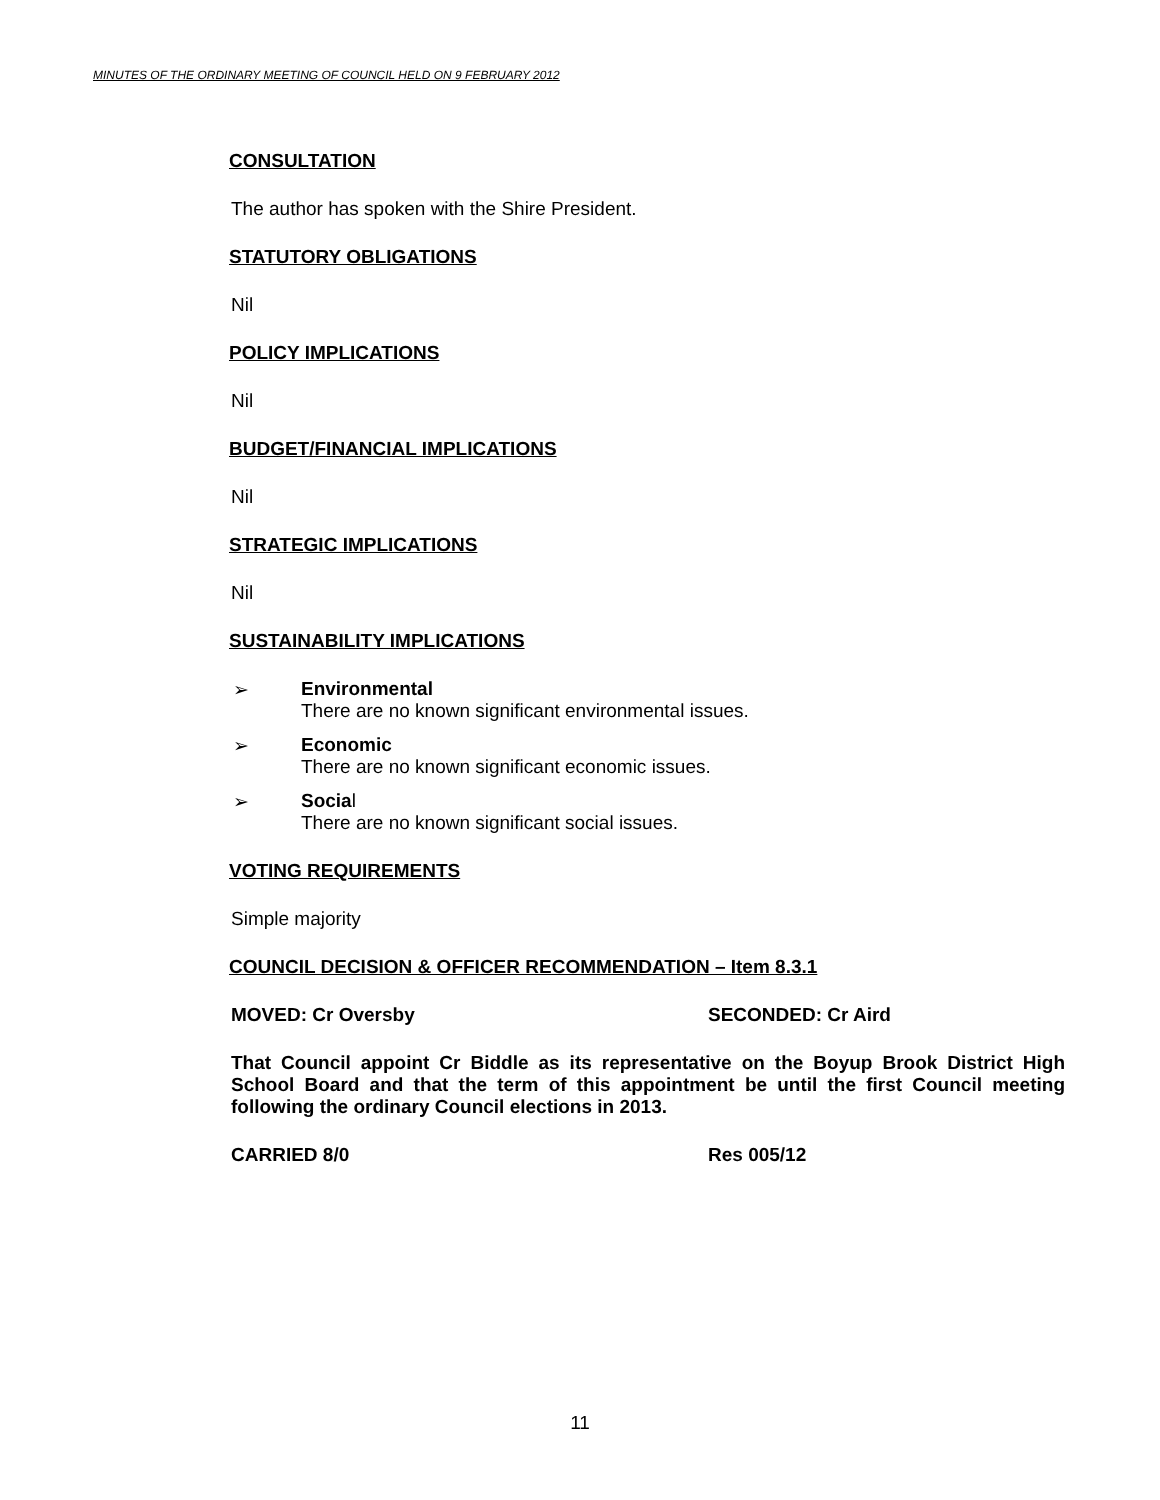MINUTES OF THE ORDINARY MEETING OF COUNCIL HELD ON 9 FEBRUARY 2012
CONSULTATION
The author has spoken with the Shire President.
STATUTORY OBLIGATIONS
Nil
POLICY IMPLICATIONS
Nil
BUDGET/FINANCIAL IMPLICATIONS
Nil
STRATEGIC IMPLICATIONS
Nil
SUSTAINABILITY IMPLICATIONS
➢ Environmental
There are no known significant environmental issues.
➢ Economic
There are no known significant economic issues.
➢ Social
There are no known significant social issues.
VOTING REQUIREMENTS
Simple majority
COUNCIL DECISION & OFFICER RECOMMENDATION – Item 8.3.1
MOVED: Cr Oversby SECONDED: Cr Aird
That Council appoint Cr Biddle as its representative on the Boyup Brook District High School Board and that the term of this appointment be until the first Council meeting following the ordinary Council elections in 2013.
CARRIED 8/0 Res 005/12
11